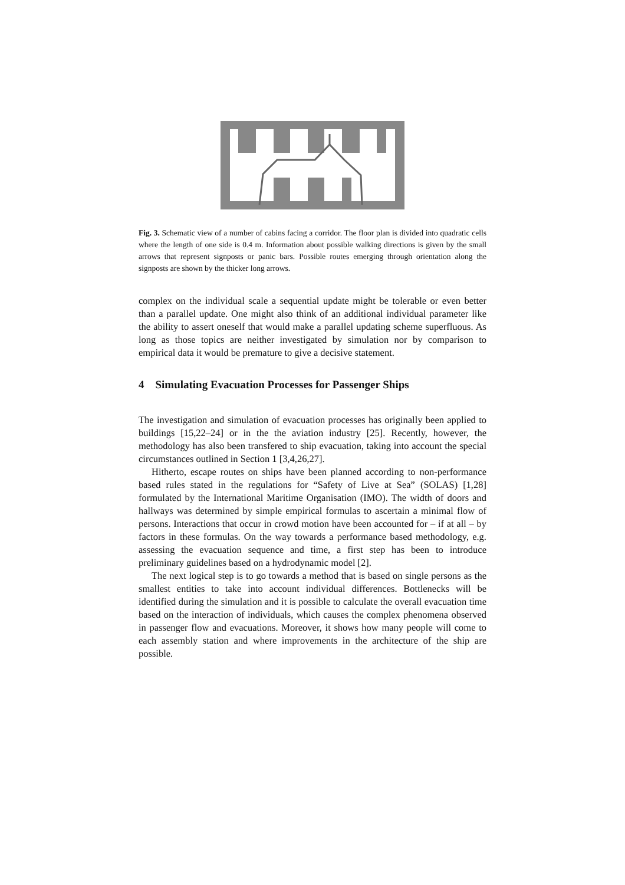Fig. 3. Schematic view of a number of cabins facing a corridor. The floor plan is divided into quadratic cells where the length of one side is 0.4 m. Information about possible walking directions is given by the small arrows that represent signposts or panic bars. Possible routes emerging through orientation along the signposts are shown by the thicker long arrows.
complex on the individual scale a sequential update might be tolerable or even better than a parallel update. One might also think of an additional individual parameter like the ability to assert oneself that would make a parallel updating scheme superfluous. As long as those topics are neither investigated by simulation nor by comparison to empirical data it would be premature to give a decisive statement.
4 Simulating Evacuation Processes for Passenger Ships
The investigation and simulation of evacuation processes has originally been applied to buildings [15,22–24] or in the the aviation industry [25]. Recently, however, the methodology has also been transfered to ship evacuation, taking into account the special circumstances outlined in Section 1 [3,4,26,27].
Hitherto, escape routes on ships have been planned according to non-performance based rules stated in the regulations for “Safety of Live at Sea” (SOLAS) [1,28] formulated by the International Maritime Organisation (IMO). The width of doors and hallways was determined by simple empirical formulas to ascertain a minimal flow of persons. Interactions that occur in crowd motion have been accounted for – if at all – by factors in these formulas. On the way towards a performance based methodology, e.g. assessing the evacuation sequence and time, a first step has been to introduce preliminary guidelines based on a hydrodynamic model [2].
The next logical step is to go towards a method that is based on single persons as the smallest entities to take into account individual differences. Bottlenecks will be identified during the simulation and it is possible to calculate the overall evacuation time based on the interaction of individuals, which causes the complex phenomena observed in passenger flow and evacuations. Moreover, it shows how many people will come to each assembly station and where improvements in the architecture of the ship are possible.